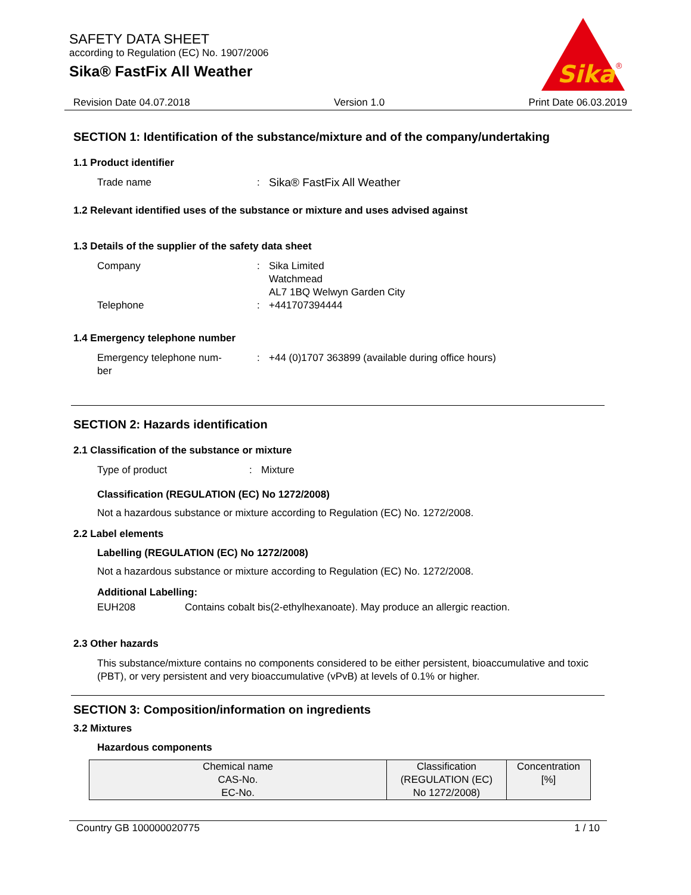SAFETY DATA SHEET
according to Regulation (EC) No. 1907/2006
Sika® FastFix All Weather
Sika
®
Revision Date 04.07.2018 Version 1.0 Print Date 06.03.2019
SECTION 1: Identification of the substance/mixture and of the company/undertaking
1.1 Product identifier
Trade name: Sika® FastFix All Weather
1.2 Relevant identified uses of the substance or mixture and uses advised against
1.3 Details of the supplier of the safety data sheet
Company: Sika Limited
Watchmead
AL7 1BQ Welwyn Garden City
Telephone: +441707394444
1.4 Emergency telephone number
Emergency telephone num-
ber: +44 (0)1707 363899 (available during office hours)
SECTION 2: Hazards identification
2.1 Classification of the substance or mixture
Type of product: Mixture
Classification (REGULATION (EC) No 1272/2008)
Not a hazardous substance or mixture according to Regulation (EC) No. 1272/2008.
2.2 Label elements
Labelling (REGULATION (EC) No 1272/2008)
Not a hazardous substance or mixture according to Regulation (EC) No. 1272/2008.
Additional Labelling:
EUH208 Contains cobalt bis(2-ethylhexanoate). May produce an allergic reaction.
2.3 Other hazards
This substance/mixture contains no components considered to be either persistent, bioaccumulative and toxic (PBT), or very persistent and very bioaccumulative (vPvB) at levels of 0.1% or higher.
SECTION 3: Composition/information on ingredients
3.2 Mixtures
Hazardous components
| Chemical name CAS-No. EC-No. | Classification (REGULATION (EC) No 1272/2008) | Concentration [%] |
| --- | --- | --- |
Country GB 100000020775 1 / 10